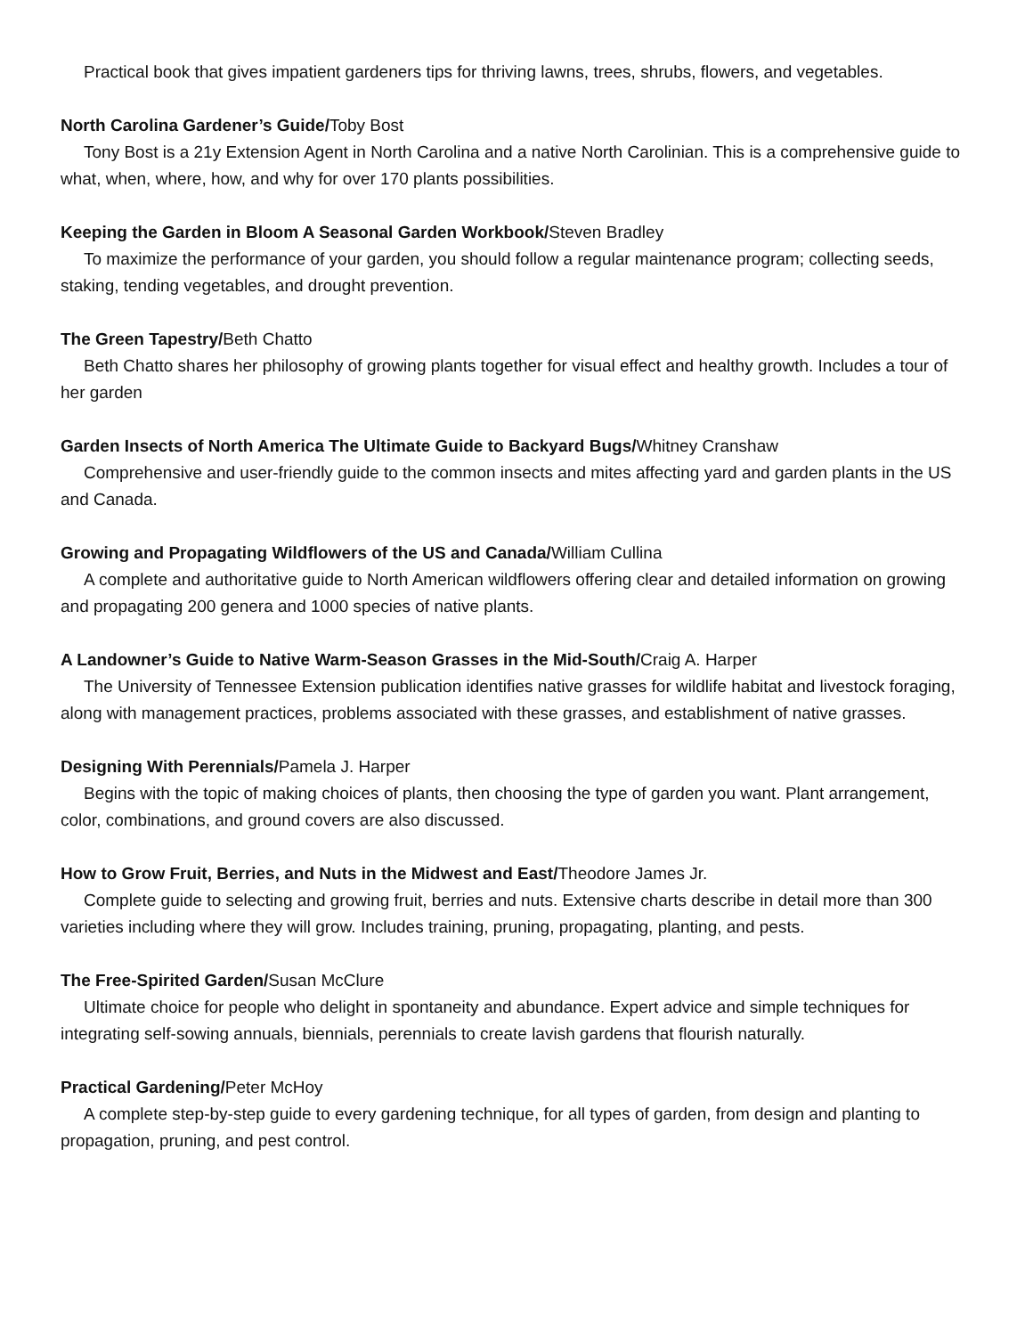Practical book that gives impatient gardeners tips for thriving lawns, trees, shrubs, flowers, and vegetables.
North Carolina Gardener’s Guide/Toby Bost
Tony Bost is a 21y Extension Agent in North Carolina and a native North Carolinian. This is a comprehensive guide to what, when, where, how, and why for over 170 plants possibilities.
Keeping the Garden in Bloom A Seasonal Garden Workbook/Steven Bradley
To maximize the performance of your garden, you should follow a regular maintenance program; collecting seeds, staking, tending vegetables, and drought prevention.
The Green Tapestry/Beth Chatto
Beth Chatto shares her philosophy of growing plants together for visual effect and healthy growth. Includes a tour of her garden
Garden Insects of North America The Ultimate Guide to Backyard Bugs/Whitney Cranshaw
Comprehensive and user-friendly guide to the common insects and mites affecting yard and garden plants in the US and Canada.
Growing and Propagating Wildflowers of the US and Canada/William Cullina
A complete and authoritative guide to North American wildflowers offering clear and detailed information on growing and propagating 200 genera and 1000 species of native plants.
A Landowner’s Guide to Native Warm-Season Grasses in the Mid-South/Craig A. Harper
The University of Tennessee Extension publication identifies native grasses for wildlife habitat and livestock foraging, along with management practices, problems associated with these grasses, and establishment of native grasses.
Designing With Perennials/Pamela J. Harper
Begins with the topic of making choices of plants, then choosing the type of garden you want. Plant arrangement, color, combinations, and ground covers are also discussed.
How to Grow Fruit, Berries, and Nuts in the Midwest and East/Theodore James Jr.
Complete guide to selecting and growing fruit, berries and nuts. Extensive charts describe in detail more than 300 varieties including where they will grow. Includes training, pruning, propagating, planting, and pests.
The Free-Spirited Garden/Susan McClure
Ultimate choice for people who delight in spontaneity and abundance. Expert advice and simple techniques for integrating self-sowing annuals, biennials, perennials to create lavish gardens that flourish naturally.
Practical Gardening/Peter McHoy
A complete step-by-step guide to every gardening technique, for all types of garden, from design and planting to propagation, pruning, and pest control.